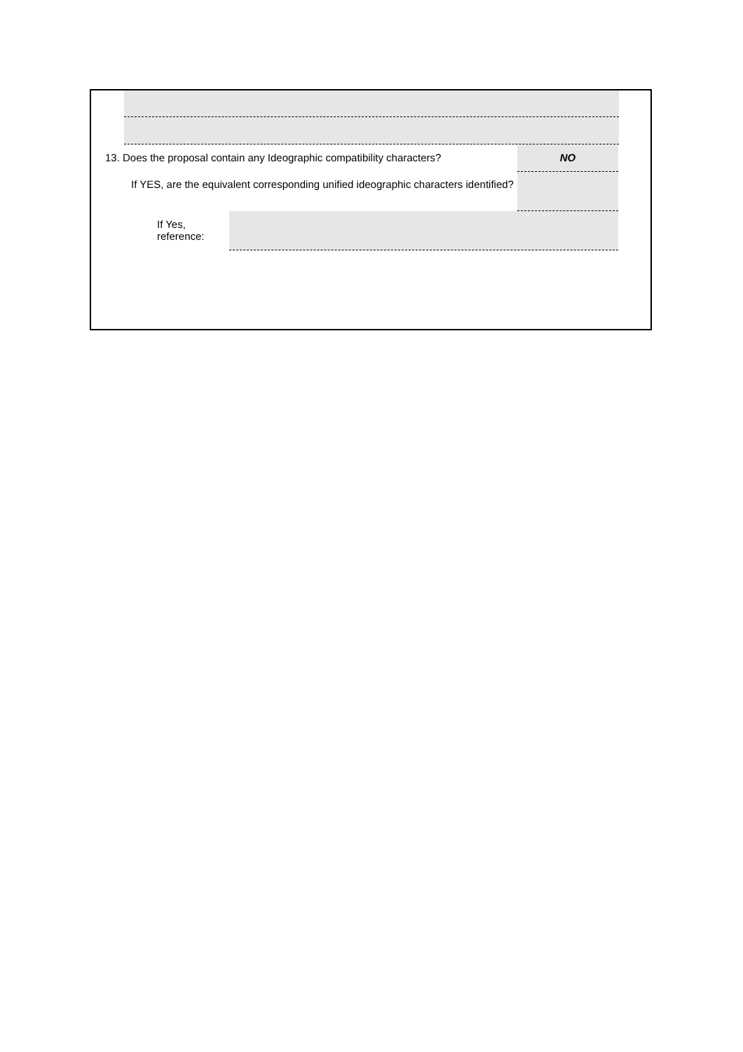13. Does the proposal contain any Ideographic compatibility characters?
NO
If YES, are the equivalent corresponding unified ideographic characters identified?
If Yes,
reference: